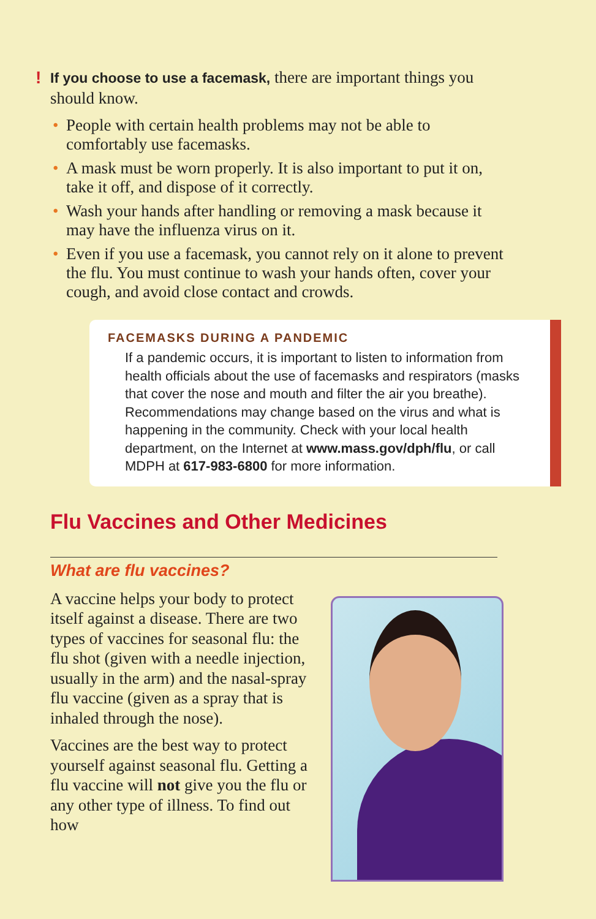! If you choose to use a facemask, there are important things you should know.
• People with certain health problems may not be able to comfortably use facemasks.
• A mask must be worn properly. It is also important to put it on, take it off, and dispose of it correctly.
• Wash your hands after handling or removing a mask because it may have the influenza virus on it.
• Even if you use a facemask, you cannot rely on it alone to prevent the flu. You must continue to wash your hands often, cover your cough, and avoid close contact and crowds.
FACEMASKS DURING A PANDEMIC
If a pandemic occurs, it is important to listen to information from health officials about the use of facemasks and respirators (masks that cover the nose and mouth and filter the air you breathe). Recommendations may change based on the virus and what is happening in the community. Check with your local health department, on the Internet at www.mass.gov/dph/flu, or call MDPH at 617-983-6800 for more information.
Flu Vaccines and Other Medicines
What are flu vaccines?
A vaccine helps your body to protect itself against a disease. There are two types of vaccines for seasonal flu: the flu shot (given with a needle injection, usually in the arm) and the nasal-spray flu vaccine (given as a spray that is inhaled through the nose).
Vaccines are the best way to protect yourself against seasonal flu. Getting a flu vaccine will not give you the flu or any other type of illness. To find out how